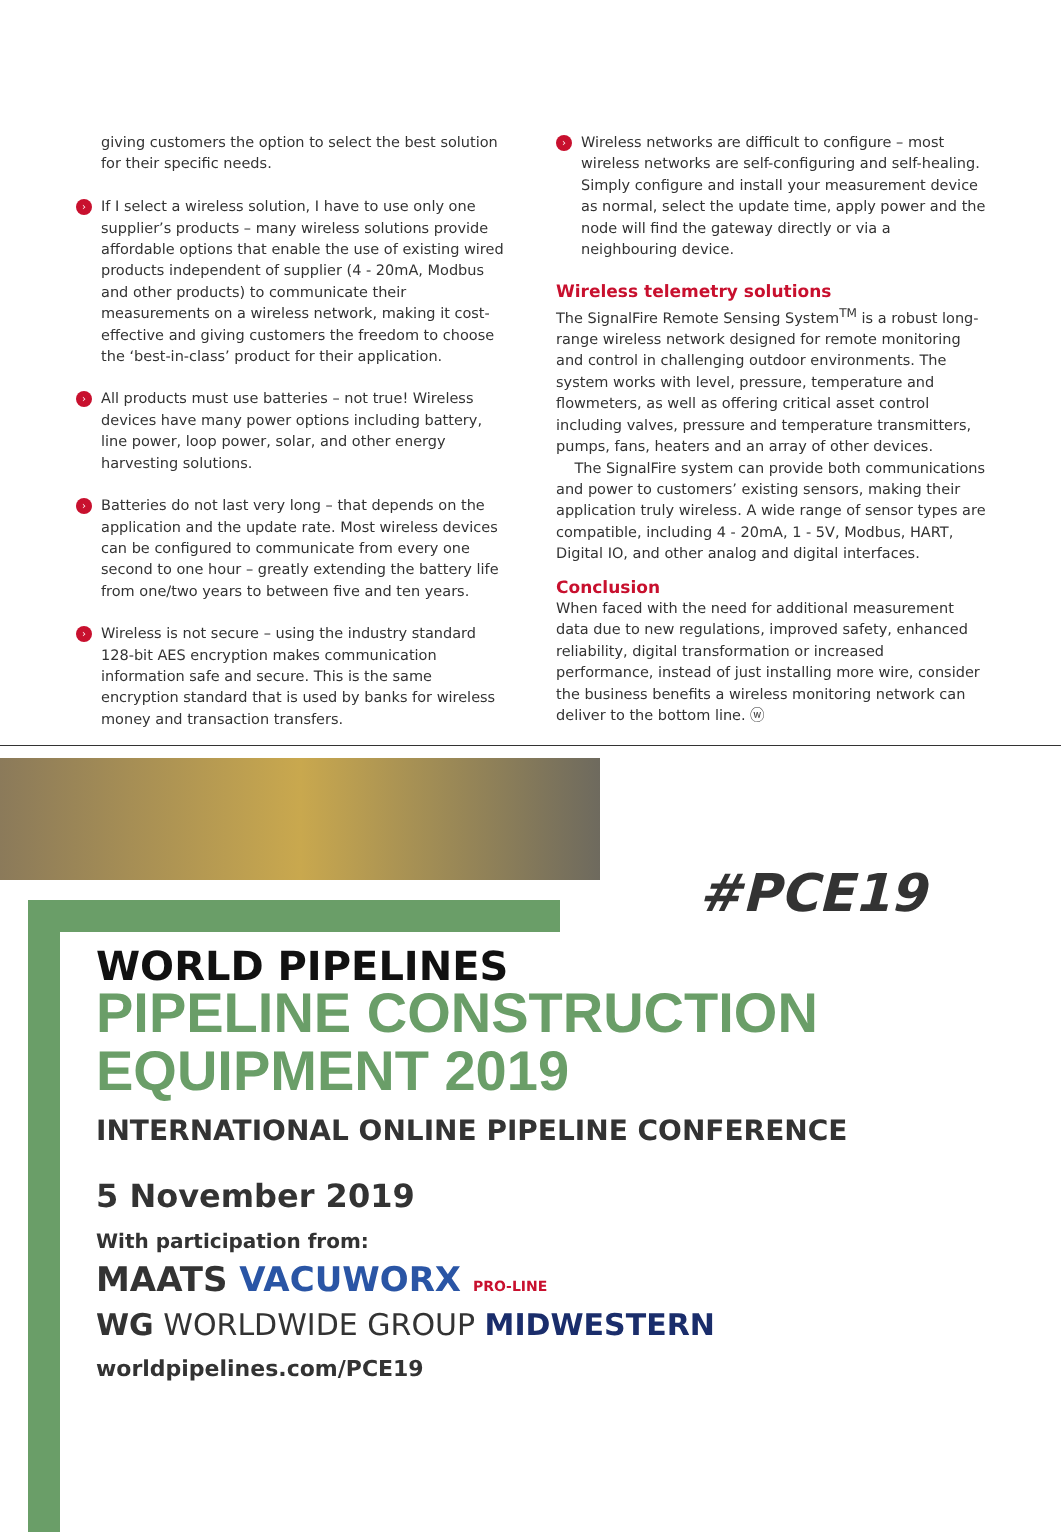giving customers the option to select the best solution for their specific needs.
›
If I select a wireless solution, I have to use only one supplier’s products – many wireless solutions provide affordable options that enable the use of existing wired products independent of supplier (4 - 20mA, Modbus and other products) to communicate their measurements on a wireless network, making it cost-effective and giving customers the freedom to choose the ‘best-in-class’ product for their application.
›
All products must use batteries – not true! Wireless devices have many power options including battery, line power, loop power, solar, and other energy harvesting solutions.
›
Batteries do not last very long – that depends on the application and the update rate. Most wireless devices can be configured to communicate from every one second to one hour – greatly extending the battery life from one/two years to between five and ten years.
›
Wireless is not secure – using the industry standard 128-bit AES encryption makes communication information safe and secure. This is the same encryption standard that is used by banks for wireless money and transaction transfers.
›
Wireless networks are difficult to configure – most wireless networks are self-configuring and self-healing. Simply configure and install your measurement device as normal, select the update time, apply power and the node will find the gateway directly or via a neighbouring device.
Wireless telemetry solutions
The SignalFire Remote Sensing System<sup>TM</sup> is a robust long-range wireless network designed for remote monitoring and control in challenging outdoor environments. The system works with level, pressure, temperature and flowmeters, as well as offering critical asset control including valves, pressure and temperature transmitters, pumps, fans, heaters and an array of other devices.
The SignalFire system can provide both communications and power to customers’ existing sensors, making their application truly wireless. A wide range of sensor types are compatible, including 4 - 20mA, 1 - 5V, Modbus, HART, Digital IO, and other analog and digital interfaces.
Conclusion
When faced with the need for additional measurement data due to new regulations, improved safety, enhanced reliability, digital transformation or increased performance, instead of just installing more wire, consider the business benefits a wireless monitoring network can deliver to the bottom line. ⓦ
#PCE19
WORLD PIPELINES
PIPELINE CONSTRUCTION
EQUIPMENT 2019
INTERNATIONAL ONLINE PIPELINE CONFERENCE
5 November 2019
With participation from:
MAATS VACUWORX PRO-LINE
WG WORLDWIDE GROUP MIDWESTERN
worldpipelines.com/PCE19